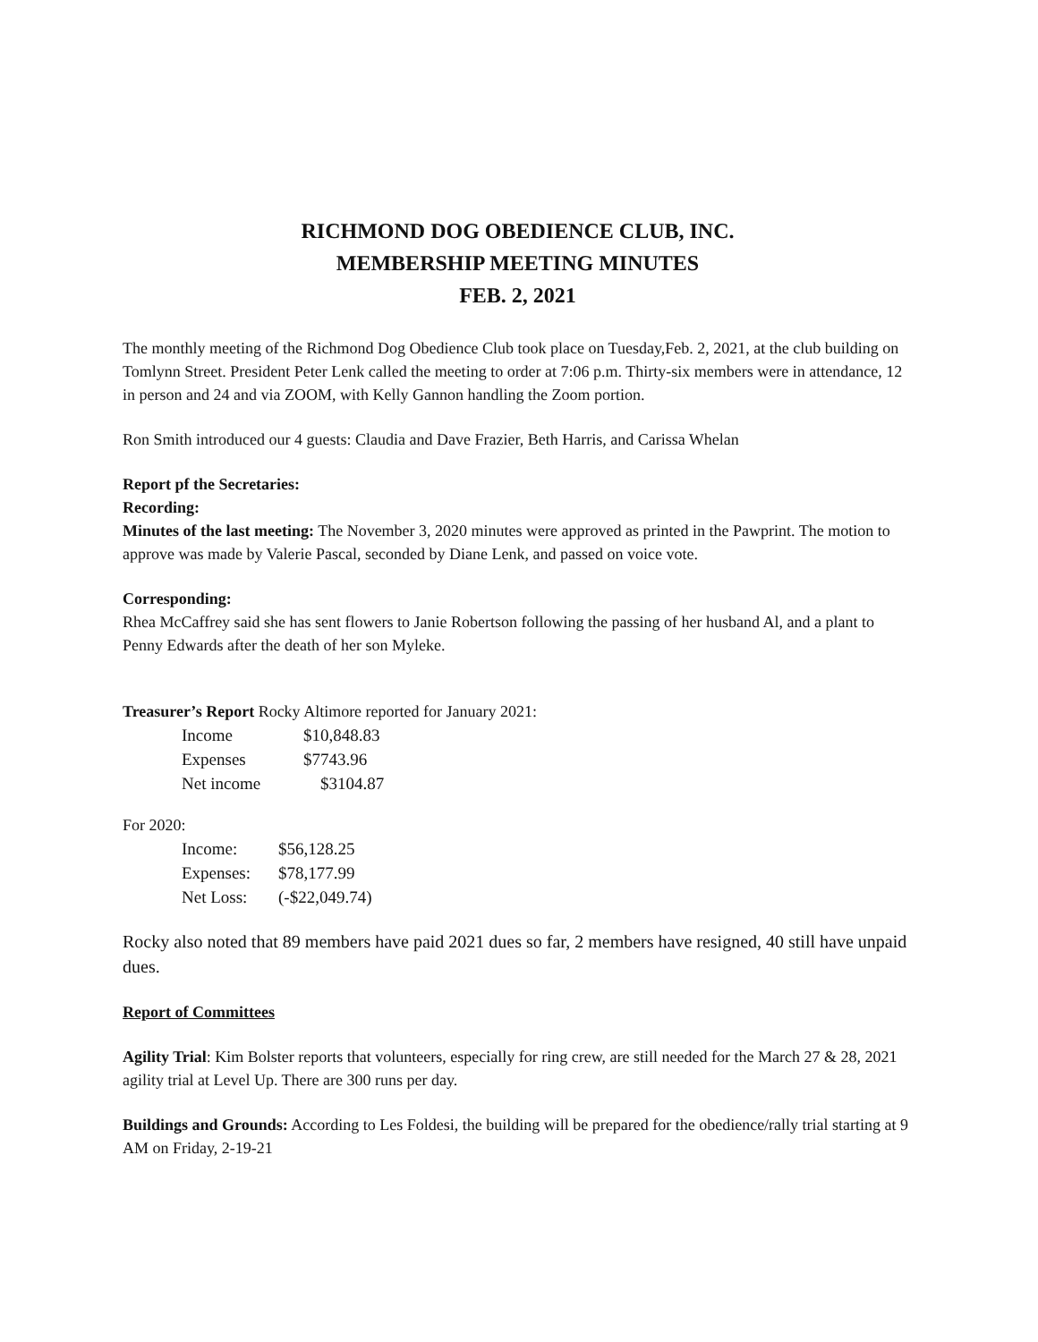RICHMOND DOG OBEDIENCE CLUB, INC.
MEMBERSHIP MEETING MINUTES
FEB. 2, 2021
The monthly meeting of the Richmond Dog Obedience Club took place on Tuesday,Feb. 2, 2021, at the club building on Tomlynn Street. President Peter Lenk called the meeting to order at 7:06 p.m. Thirty-six members were in attendance, 12 in person and 24 and via ZOOM, with Kelly Gannon handling the Zoom portion.
Ron Smith introduced our 4 guests: Claudia and Dave Frazier, Beth Harris, and Carissa Whelan
Report pf the Secretaries:
Recording:
Minutes of the last meeting: The November 3, 2020 minutes were approved as printed in the Pawprint. The motion to approve was made by Valerie Pascal, seconded by Diane Lenk, and passed on voice vote.
Corresponding:
Rhea McCaffrey said she has sent flowers to Janie Robertson following the passing of her husband Al, and a plant to Penny Edwards after the death of her son Myleke.
Treasurer’s Report Rocky Altimore reported for January 2021:
| Income | $10,848.83 |
| Expenses | $7743.96 |
| Net income | $3104.87 |
For 2020:
| Income: | $56,128.25 |
| Expenses: | $78,177.99 |
| Net Loss: | (-$22,049.74) |
Rocky also noted that 89 members have paid 2021 dues so far, 2 members have resigned, 40 still have unpaid dues.
Report of Committees
Agility Trial: Kim Bolster reports that volunteers, especially for ring crew, are still needed for the March 27 & 28, 2021 agility trial at Level Up. There are 300 runs per day.
Buildings and Grounds: According to Les Foldesi, the building will be prepared for the obedience/rally trial starting at 9 AM on Friday, 2-19-21